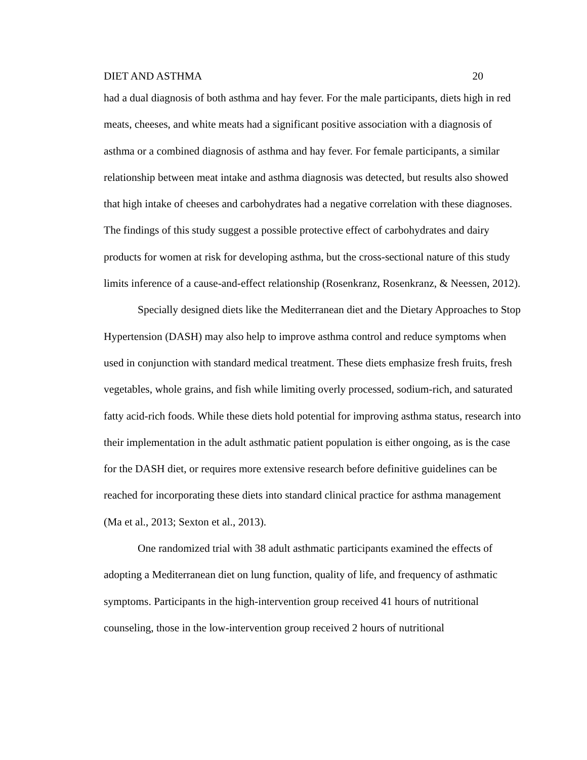DIET AND ASTHMA 20
had a dual diagnosis of both asthma and hay fever. For the male participants, diets high in red meats, cheeses, and white meats had a significant positive association with a diagnosis of asthma or a combined diagnosis of asthma and hay fever. For female participants, a similar relationship between meat intake and asthma diagnosis was detected, but results also showed that high intake of cheeses and carbohydrates had a negative correlation with these diagnoses. The findings of this study suggest a possible protective effect of carbohydrates and dairy products for women at risk for developing asthma, but the cross-sectional nature of this study limits inference of a cause-and-effect relationship (Rosenkranz, Rosenkranz, & Neessen, 2012).
Specially designed diets like the Mediterranean diet and the Dietary Approaches to Stop Hypertension (DASH) may also help to improve asthma control and reduce symptoms when used in conjunction with standard medical treatment. These diets emphasize fresh fruits, fresh vegetables, whole grains, and fish while limiting overly processed, sodium-rich, and saturated fatty acid-rich foods. While these diets hold potential for improving asthma status, research into their implementation in the adult asthmatic patient population is either ongoing, as is the case for the DASH diet, or requires more extensive research before definitive guidelines can be reached for incorporating these diets into standard clinical practice for asthma management (Ma et al., 2013; Sexton et al., 2013).
One randomized trial with 38 adult asthmatic participants examined the effects of adopting a Mediterranean diet on lung function, quality of life, and frequency of asthmatic symptoms. Participants in the high-intervention group received 41 hours of nutritional counseling, those in the low-intervention group received 2 hours of nutritional